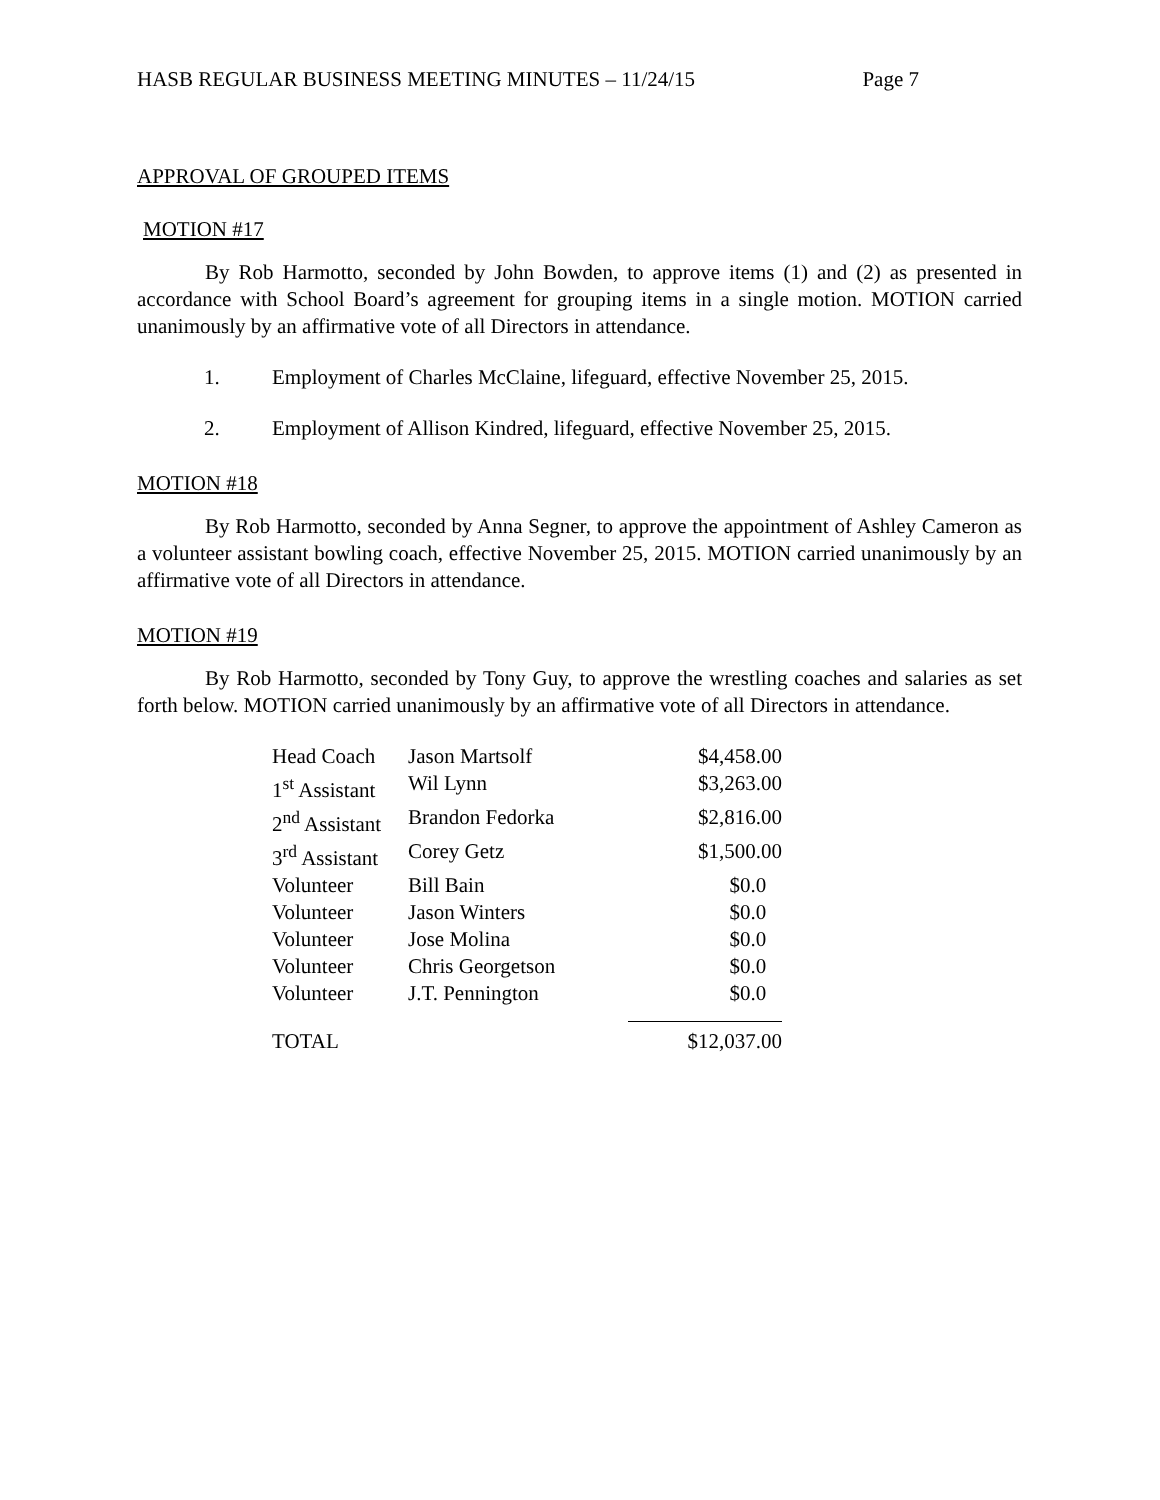HASB REGULAR BUSINESS MEETING MINUTES – 11/24/15 Page 7
APPROVAL OF GROUPED ITEMS
MOTION #17
By Rob Harmotto, seconded by John Bowden, to approve items (1) and (2) as presented in accordance with School Board’s agreement for grouping items in a single motion. MOTION carried unanimously by an affirmative vote of all Directors in attendance.
1. Employment of Charles McClaine, lifeguard, effective November 25, 2015.
2. Employment of Allison Kindred, lifeguard, effective November 25, 2015.
MOTION #18
By Rob Harmotto, seconded by Anna Segner, to approve the appointment of Ashley Cameron as a volunteer assistant bowling coach, effective November 25, 2015. MOTION carried unanimously by an affirmative vote of all Directors in attendance.
MOTION #19
By Rob Harmotto, seconded by Tony Guy, to approve the wrestling coaches and salaries as set forth below. MOTION carried unanimously by an affirmative vote of all Directors in attendance.
| Head Coach | Jason Martsolf | $4,458.00 |
| 1<sup>st</sup> Assistant | Wil Lynn | $3,263.00 |
| 2<sup>nd</sup> Assistant | Brandon Fedorka | $2,816.00 |
| 3<sup>rd</sup> Assistant | Corey Getz | $1,500.00 |
| Volunteer | Bill Bain | $0.0 |
| Volunteer | Jason Winters | $0.0 |
| Volunteer | Jose Molina | $0.0 |
| Volunteer | Chris Georgetson | $0.0 |
| Volunteer | J.T. Pennington | $0.0 |
| TOTAL | | $12,037.00 |